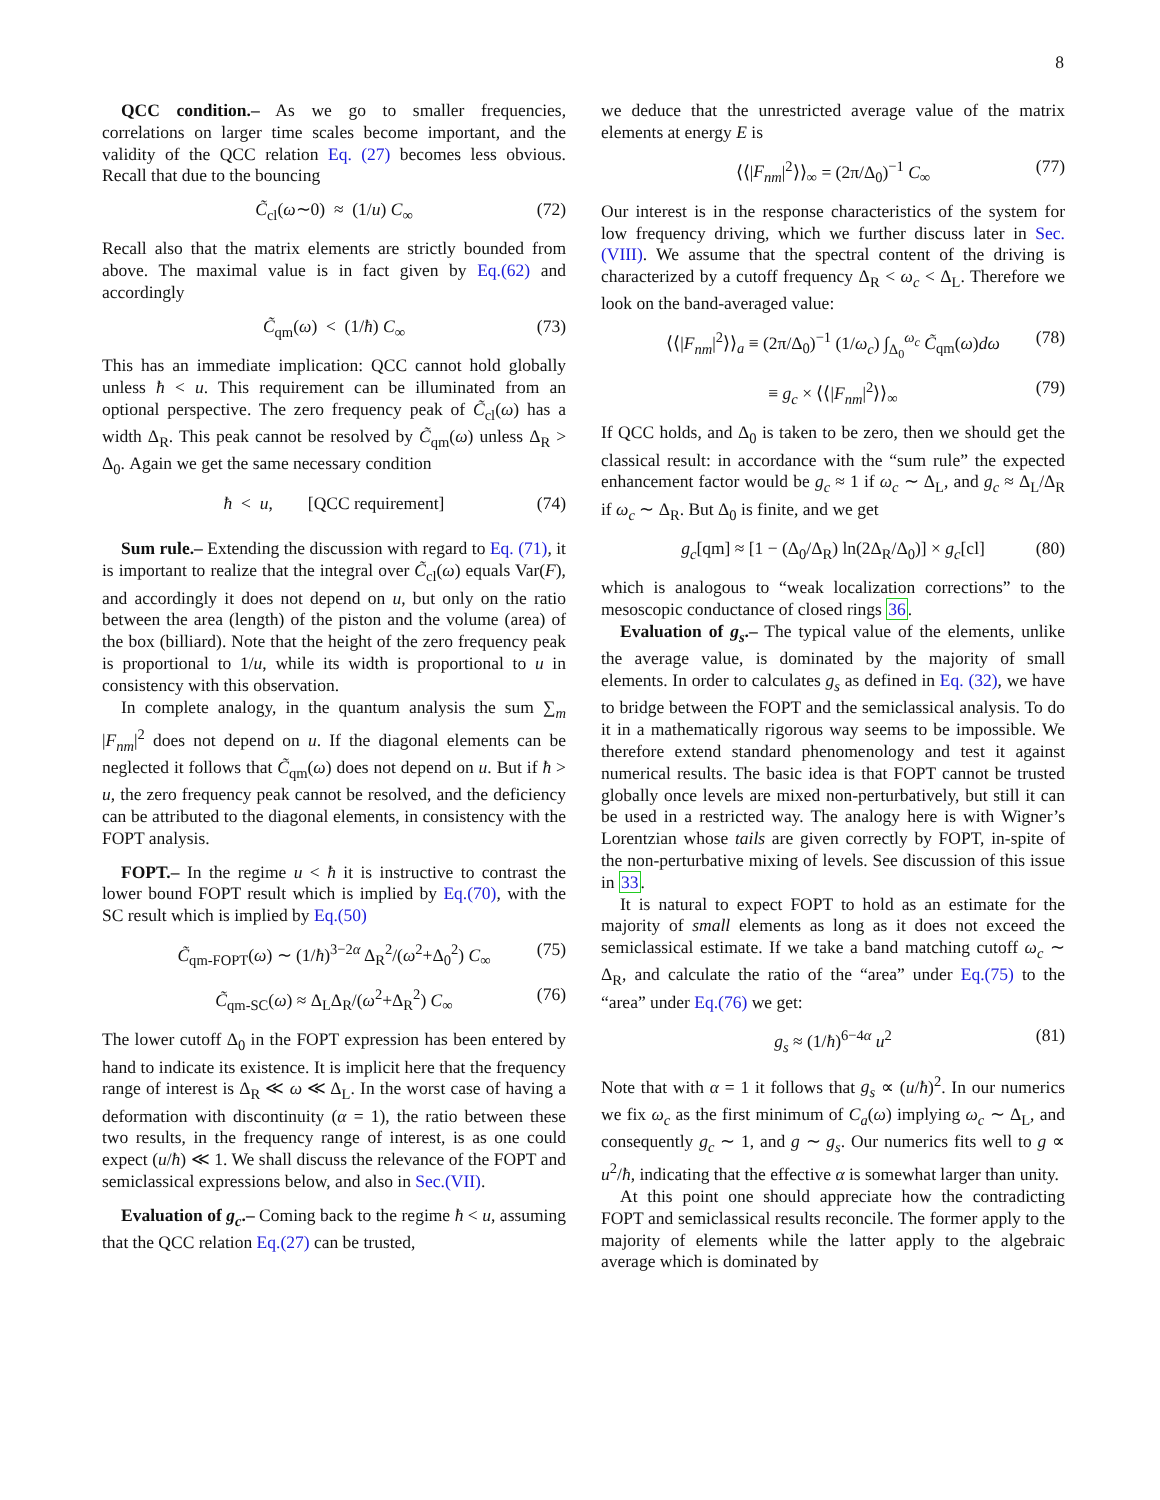8
QCC condition.– As we go to smaller frequencies, correlations on larger time scales become important, and the validity of the QCC relation Eq. (27) becomes less obvious. Recall that due to the bouncing
C̃<sub>cl</sub>(ω∼0) ≈ (1/u) C<sub>∞</sub> (72)
Recall also that the matrix elements are strictly bounded from above. The maximal value is in fact given by Eq.(62) and accordingly
C̃<sub>qm</sub>(ω) < (1/ħ) C<sub>∞</sub> (73)
This has an immediate implication: QCC cannot hold globally unless ħ < u. This requirement can be illuminated from an optional perspective. The zero frequency peak of C̃<sub>cl</sub>(ω) has a width Δ<sub>R</sub>. This peak cannot be resolved by C̃<sub>qm</sub>(ω) unless Δ<sub>R</sub> > Δ<sub>0</sub>. Again we get the same necessary condition
ħ < u, [QCC requirement] (74)
Sum rule.– Extending the discussion with regard to Eq. (71), it is important to realize that the integral over C̃<sub>cl</sub>(ω) equals Var(F), and accordingly it does not depend on u, but only on the ratio between the area (length) of the piston and the volume (area) of the box (billiard). Note that the height of the zero frequency peak is proportional to 1/u, while its width is proportional to u in consistency with this observation.
In complete analogy, in the quantum analysis the sum ∑<sub>m</sub> |F<sub>nm</sub>|<sup>2</sup> does not depend on u. If the diagonal elements can be neglected it follows that C̃<sub>qm</sub>(ω) does not depend on u. But if ħ > u, the zero frequency peak cannot be resolved, and the deficiency can be attributed to the diagonal elements, in consistency with the FOPT analysis.
FOPT.– In the regime u < ħ it is instructive to contrast the lower bound FOPT result which is implied by Eq.(70), with the SC result which is implied by Eq.(50)
C̃<sub>qm-FOPT</sub>(ω) ∼ (1/ħ)<sup>3−2α</sup> Δ<sub>R</sub><sup>2</sup>/(ω<sup>2</sup>+Δ<sub>0</sub><sup>2</sup>) C<sub>∞</sub> (75)
C̃<sub>qm-SC</sub>(ω) ≈ Δ<sub>L</sub>Δ<sub>R</sub>/(ω<sup>2</sup>+Δ<sub>R</sub><sup>2</sup>) C<sub>∞</sub> (76)
The lower cutoff Δ<sub>0</sub> in the FOPT expression has been entered by hand to indicate its existence. It is implicit here that the frequency range of interest is Δ<sub>R</sub> ≪ ω ≪ Δ<sub>L</sub>. In the worst case of having a deformation with discontinuity (α = 1), the ratio between these two results, in the frequency range of interest, is as one could expect (u/ħ) ≪ 1. We shall discuss the relevance of the FOPT and semiclassical expressions below, and also in Sec.(VII).
Evaluation of g<sub>c</sub>.– Coming back to the regime ħ < u, assuming that the QCC relation Eq.(27) can be trusted,
we deduce that the unrestricted average value of the matrix elements at energy E is
⟨⟨|F<sub>nm</sub>|<sup>2</sup>⟩⟩<sub>∞</sub> = (2π/Δ<sub>0</sub>)<sup>−1</sup> C<sub>∞</sub> (77)
Our interest is in the response characteristics of the system for low frequency driving, which we further discuss later in Sec. (VIII). We assume that the spectral content of the driving is characterized by a cutoff frequency Δ<sub>R</sub> < ω<sub>c</sub> < Δ<sub>L</sub>. Therefore we look on the band-averaged value:
⟨⟨|F<sub>nm</sub>|<sup>2</sup>⟩⟩<sub>a</sub> ≡ (2π/Δ<sub>0</sub>)<sup>−1</sup> (1/ω<sub>c</sub>) ∫<sub>Δ<sub>0</sub></sub><sup>ω<sub>c</sub></sup> C̃<sub>qm</sub>(ω)dω (78)
≡ g<sub>c</sub> × ⟨⟨|F<sub>nm</sub>|<sup>2</sup>⟩⟩<sub>∞</sub> (79)
If QCC holds, and Δ<sub>0</sub> is taken to be zero, then we should get the classical result: in accordance with the “sum rule” the expected enhancement factor would be g<sub>c</sub> ≈ 1 if ω<sub>c</sub> ∼ Δ<sub>L</sub>, and g<sub>c</sub> ≈ Δ<sub>L</sub>/Δ<sub>R</sub> if ω<sub>c</sub> ∼ Δ<sub>R</sub>. But Δ<sub>0</sub> is finite, and we get
g<sub>c</sub>[qm] ≈ [1 − (Δ<sub>0</sub>/Δ<sub>R</sub>) ln(2Δ<sub>R</sub>/Δ<sub>0</sub>)] × g<sub>c</sub>[cl] (80)
which is analogous to “weak localization corrections” to the mesoscopic conductance of closed rings 36.
Evaluation of g<sub>s</sub>.– The typical value of the elements, unlike the average value, is dominated by the majority of small elements. In order to calculates g<sub>s</sub> as defined in Eq. (32), we have to bridge between the FOPT and the semiclassical analysis. To do it in a mathematically rigorous way seems to be impossible. We therefore extend standard phenomenology and test it against numerical results. The basic idea is that FOPT cannot be trusted globally once levels are mixed non-perturbatively, but still it can be used in a restricted way. The analogy here is with Wigner’s Lorentzian whose tails are given correctly by FOPT, in-spite of the non-perturbative mixing of levels. See discussion of this issue in 33.
It is natural to expect FOPT to hold as an estimate for the majority of small elements as long as it does not exceed the semiclassical estimate. If we take a band matching cutoff ω<sub>c</sub> ∼ Δ<sub>R</sub>, and calculate the ratio of the “area” under Eq.(75) to the “area” under Eq.(76) we get:
g<sub>s</sub> ≈ (1/ħ)<sup>6−4α</sup> u<sup>2</sup> (81)
Note that with α = 1 it follows that g<sub>s</sub> ∝ (u/ħ)<sup>2</sup>. In our numerics we fix ω<sub>c</sub> as the first minimum of C<sub>a</sub>(ω) implying ω<sub>c</sub> ∼ Δ<sub>L</sub>, and consequently g<sub>c</sub> ∼ 1, and g ∼ g<sub>s</sub>. Our numerics fits well to g ∝ u<sup>2</sup>/ħ, indicating that the effective α is somewhat larger than unity.
At this point one should appreciate how the contradicting FOPT and semiclassical results reconcile. The former apply to the majority of elements while the latter apply to the algebraic average which is dominated by